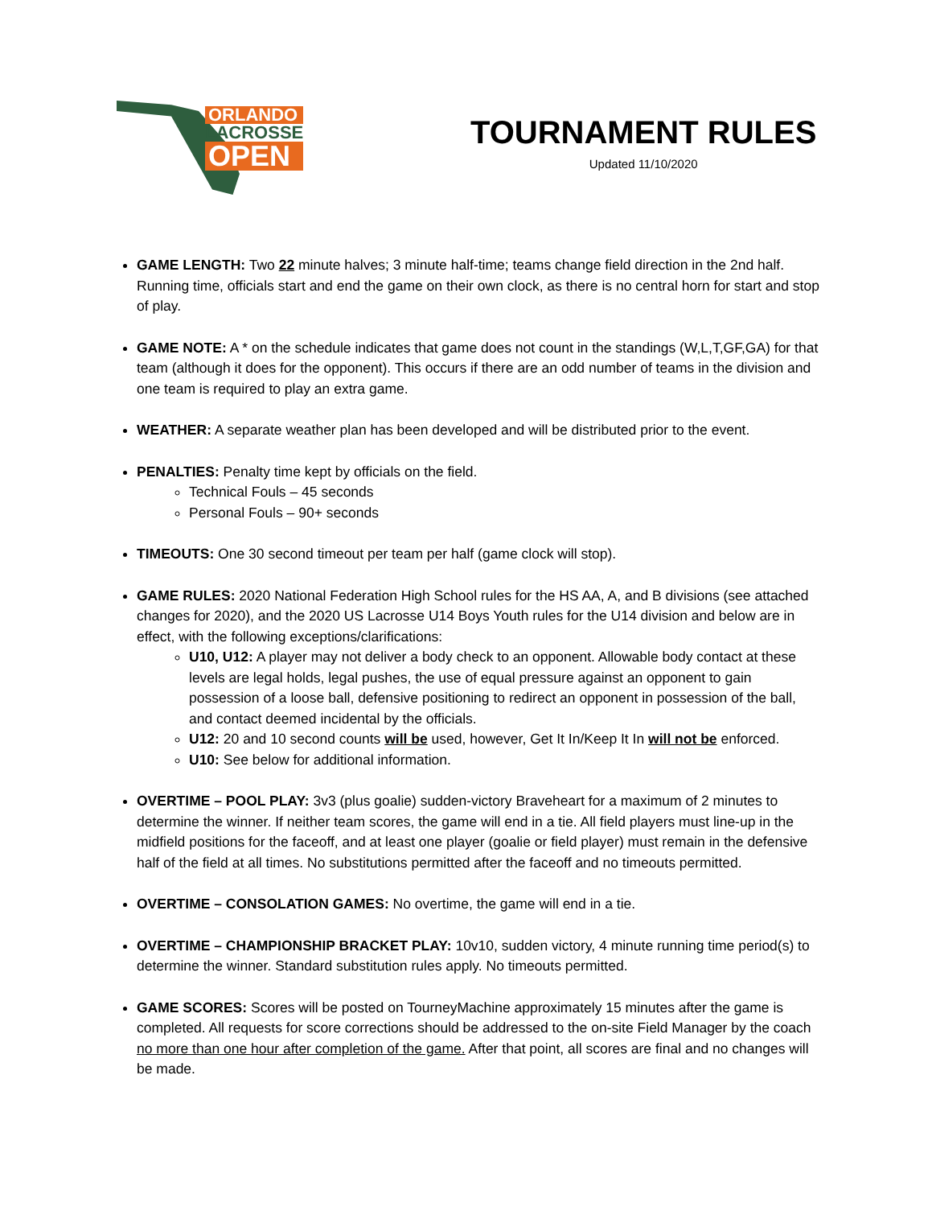ORLANDO
LACROSSE
OPEN
TOURNAMENT RULES
Updated 11/10/2020
GAME LENGTH: Two 22 minute halves; 3 minute half-time; teams change field direction in the 2nd half. Running time, officials start and end the game on their own clock, as there is no central horn for start and stop of play.
GAME NOTE: A * on the schedule indicates that game does not count in the standings (W,L,T,GF,GA) for that team (although it does for the opponent). This occurs if there are an odd number of teams in the division and one team is required to play an extra game.
WEATHER: A separate weather plan has been developed and will be distributed prior to the event.
PENALTIES: Penalty time kept by officials on the field.
Technical Fouls – 45 seconds
Personal Fouls – 90+ seconds
TIMEOUTS: One 30 second timeout per team per half (game clock will stop).
GAME RULES: 2020 National Federation High School rules for the HS AA, A, and B divisions (see attached changes for 2020), and the 2020 US Lacrosse U14 Boys Youth rules for the U14 division and below are in effect, with the following exceptions/clarifications:
U10, U12: A player may not deliver a body check to an opponent. Allowable body contact at these levels are legal holds, legal pushes, the use of equal pressure against an opponent to gain possession of a loose ball, defensive positioning to redirect an opponent in possession of the ball, and contact deemed incidental by the officials.
U12: 20 and 10 second counts will be used, however, Get It In/Keep It In will not be enforced.
U10: See below for additional information.
OVERTIME – POOL PLAY: 3v3 (plus goalie) sudden-victory Braveheart for a maximum of 2 minutes to determine the winner. If neither team scores, the game will end in a tie. All field players must line-up in the midfield positions for the faceoff, and at least one player (goalie or field player) must remain in the defensive half of the field at all times. No substitutions permitted after the faceoff and no timeouts permitted.
OVERTIME – CONSOLATION GAMES: No overtime, the game will end in a tie.
OVERTIME – CHAMPIONSHIP BRACKET PLAY: 10v10, sudden victory, 4 minute running time period(s) to determine the winner. Standard substitution rules apply. No timeouts permitted.
GAME SCORES: Scores will be posted on TourneyMachine approximately 15 minutes after the game is completed. All requests for score corrections should be addressed to the on-site Field Manager by the coach no more than one hour after completion of the game. After that point, all scores are final and no changes will be made.